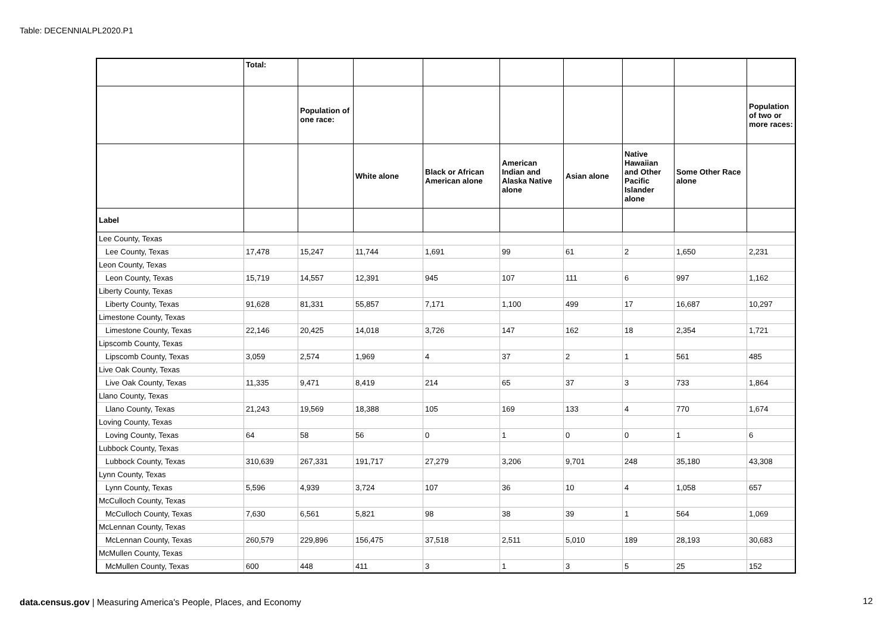Table: DECENNIALPL2020.P1
| | Total: | | | | | | | | |
| --- | --- | --- | --- | --- | --- | --- | --- | --- | --- |
| | | Population of one race: | | | | | | | Population of two or more races: |
| | | | White alone | Black or African American alone | American Indian and Alaska Native alone | Asian alone | Native Hawaiian and Other Pacific Islander alone | Some Other Race alone | |
| Label | | | | | | | | | |
| Lee County, Texas | | | | | | | | | |
| Lee County, Texas | 17,478 | 15,247 | 11,744 | 1,691 | 99 | 61 | 2 | 1,650 | 2,231 |
| Leon County, Texas | | | | | | | | | |
| Leon County, Texas | 15,719 | 14,557 | 12,391 | 945 | 107 | 111 | 6 | 997 | 1,162 |
| Liberty County, Texas | | | | | | | | | |
| Liberty County, Texas | 91,628 | 81,331 | 55,857 | 7,171 | 1,100 | 499 | 17 | 16,687 | 10,297 |
| Limestone County, Texas | | | | | | | | | |
| Limestone County, Texas | 22,146 | 20,425 | 14,018 | 3,726 | 147 | 162 | 18 | 2,354 | 1,721 |
| Lipscomb County, Texas | | | | | | | | | |
| Lipscomb County, Texas | 3,059 | 2,574 | 1,969 | 4 | 37 | 2 | 1 | 561 | 485 |
| Live Oak County, Texas | | | | | | | | | |
| Live Oak County, Texas | 11,335 | 9,471 | 8,419 | 214 | 65 | 37 | 3 | 733 | 1,864 |
| Llano County, Texas | | | | | | | | | |
| Llano County, Texas | 21,243 | 19,569 | 18,388 | 105 | 169 | 133 | 4 | 770 | 1,674 |
| Loving County, Texas | | | | | | | | | |
| Loving County, Texas | 64 | 58 | 56 | 0 | 1 | 0 | 0 | 1 | 6 |
| Lubbock County, Texas | | | | | | | | | |
| Lubbock County, Texas | 310,639 | 267,331 | 191,717 | 27,279 | 3,206 | 9,701 | 248 | 35,180 | 43,308 |
| Lynn County, Texas | | | | | | | | | |
| Lynn County, Texas | 5,596 | 4,939 | 3,724 | 107 | 36 | 10 | 4 | 1,058 | 657 |
| McCulloch County, Texas | | | | | | | | | |
| McCulloch County, Texas | 7,630 | 6,561 | 5,821 | 98 | 38 | 39 | 1 | 564 | 1,069 |
| McLennan County, Texas | | | | | | | | | |
| McLennan County, Texas | 260,579 | 229,896 | 156,475 | 37,518 | 2,511 | 5,010 | 189 | 28,193 | 30,683 |
| McMullen County, Texas | | | | | | | | | |
| McMullen County, Texas | 600 | 448 | 411 | 3 | 1 | 3 | 5 | 25 | 152 |
data.census.gov | Measuring America's People, Places, and Economy
12